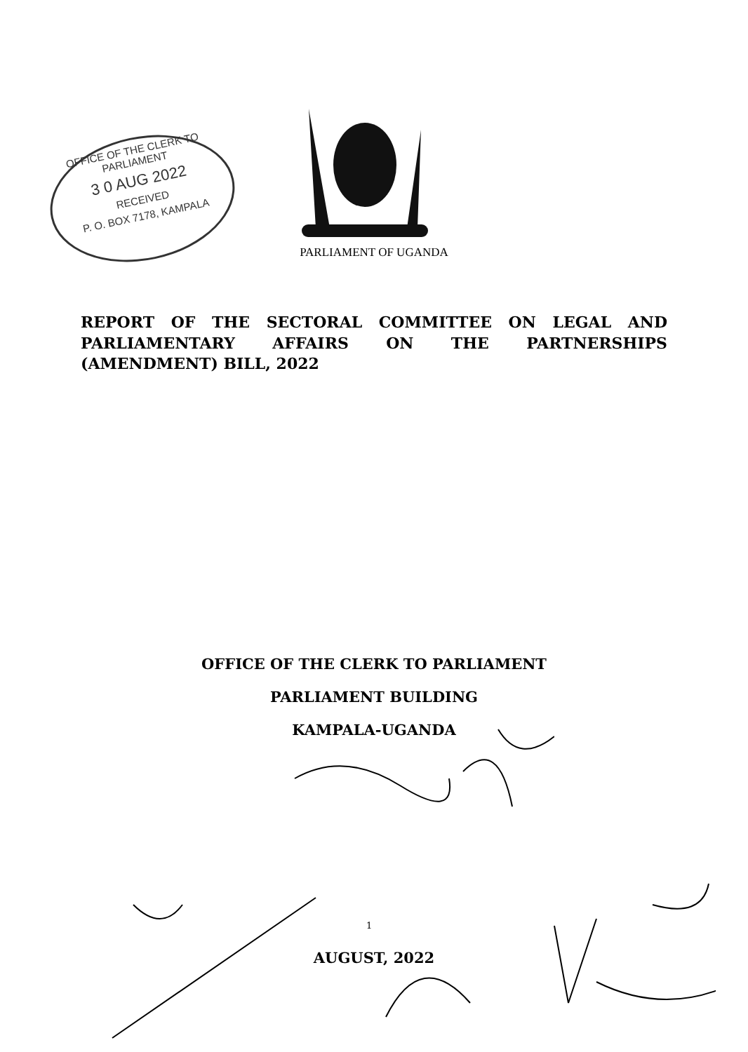OFFICE OF THE CLERK TO PARLIAMENT
3 0 AUG 2022
RECEIVED
P. O. BOX 7178, KAMPALA
PARLIAMENT OF UGANDA
REPORT OF THE SECTORAL COMMITTEE ON LEGAL AND PARLIAMENTARY AFFAIRS ON THE PARTNERSHIPS (AMENDMENT) BILL, 2022
OFFICE OF THE CLERK TO PARLIAMENT
PARLIAMENT BUILDING
KAMPALA-UGANDA
AUGUST, 2022
1